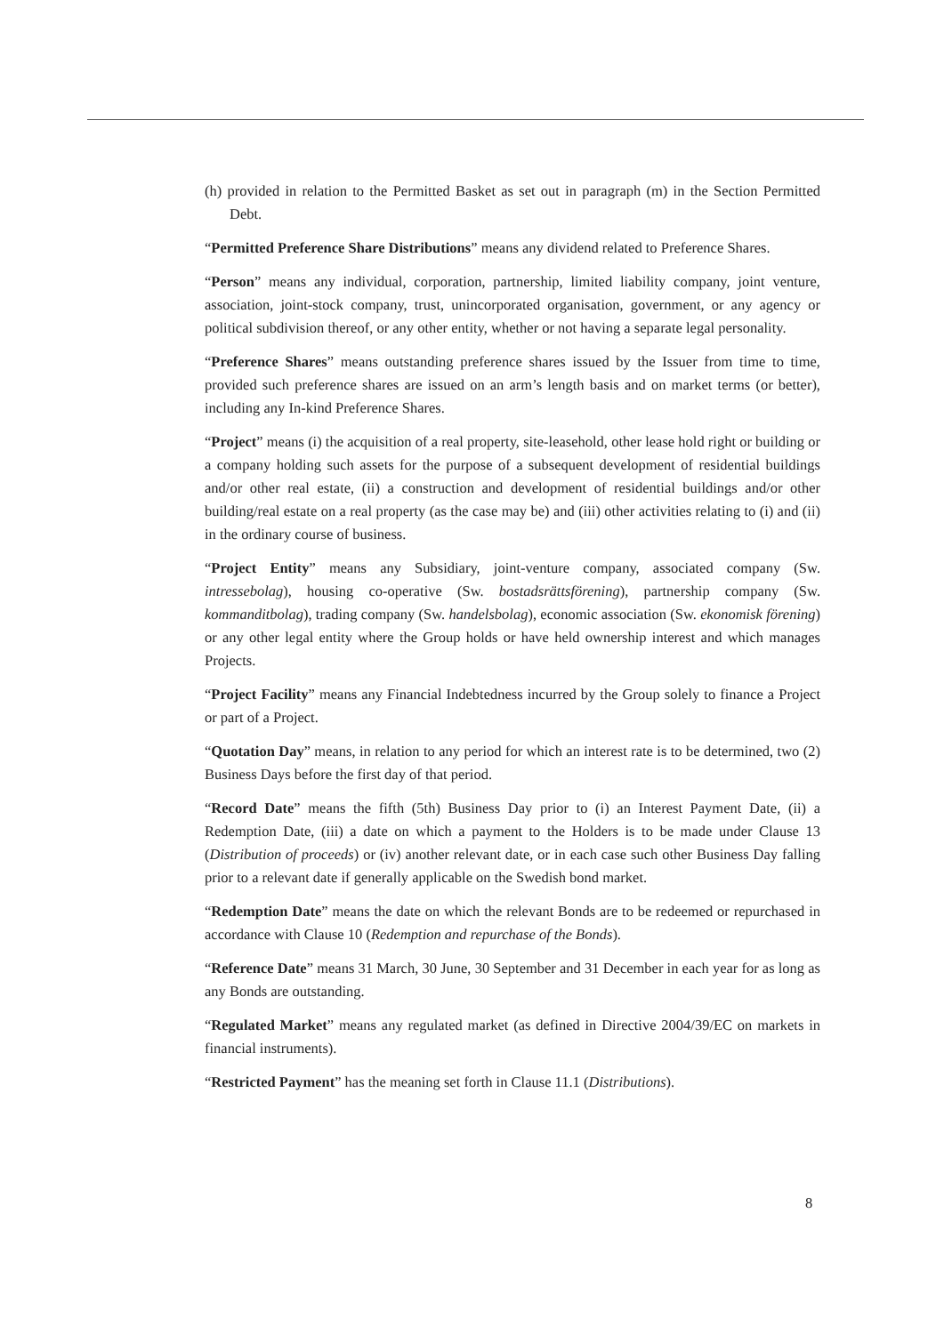(h) provided in relation to the Permitted Basket as set out in paragraph (m) in the Section Permitted Debt.
“Permitted Preference Share Distributions” means any dividend related to Preference Shares.
“Person” means any individual, corporation, partnership, limited liability company, joint venture, association, joint-stock company, trust, unincorporated organisation, government, or any agency or political subdivision thereof, or any other entity, whether or not having a separate legal personality.
“Preference Shares” means outstanding preference shares issued by the Issuer from time to time, provided such preference shares are issued on an arm’s length basis and on market terms (or better), including any In-kind Preference Shares.
“Project” means (i) the acquisition of a real property, site-leasehold, other lease hold right or building or a company holding such assets for the purpose of a subsequent development of residential buildings and/or other real estate, (ii) a construction and development of residential buildings and/or other building/real estate on a real property (as the case may be) and (iii) other activities relating to (i) and (ii) in the ordinary course of business.
“Project Entity” means any Subsidiary, joint-venture company, associated company (Sw. intressebolag), housing co-operative (Sw. bostadsrättsförening), partnership company (Sw. kommanditbolag), trading company (Sw. handelsbolag), economic association (Sw. ekonomisk förening) or any other legal entity where the Group holds or have held ownership interest and which manages Projects.
“Project Facility” means any Financial Indebtedness incurred by the Group solely to finance a Project or part of a Project.
“Quotation Day” means, in relation to any period for which an interest rate is to be determined, two (2) Business Days before the first day of that period.
“Record Date” means the fifth (5th) Business Day prior to (i) an Interest Payment Date, (ii) a Redemption Date, (iii) a date on which a payment to the Holders is to be made under Clause 13 (Distribution of proceeds) or (iv) another relevant date, or in each case such other Business Day falling prior to a relevant date if generally applicable on the Swedish bond market.
“Redemption Date” means the date on which the relevant Bonds are to be redeemed or repurchased in accordance with Clause 10 (Redemption and repurchase of the Bonds).
“Reference Date” means 31 March, 30 June, 30 September and 31 December in each year for as long as any Bonds are outstanding.
“Regulated Market” means any regulated market (as defined in Directive 2004/39/EC on markets in financial instruments).
“Restricted Payment” has the meaning set forth in Clause 11.1 (Distributions).
8